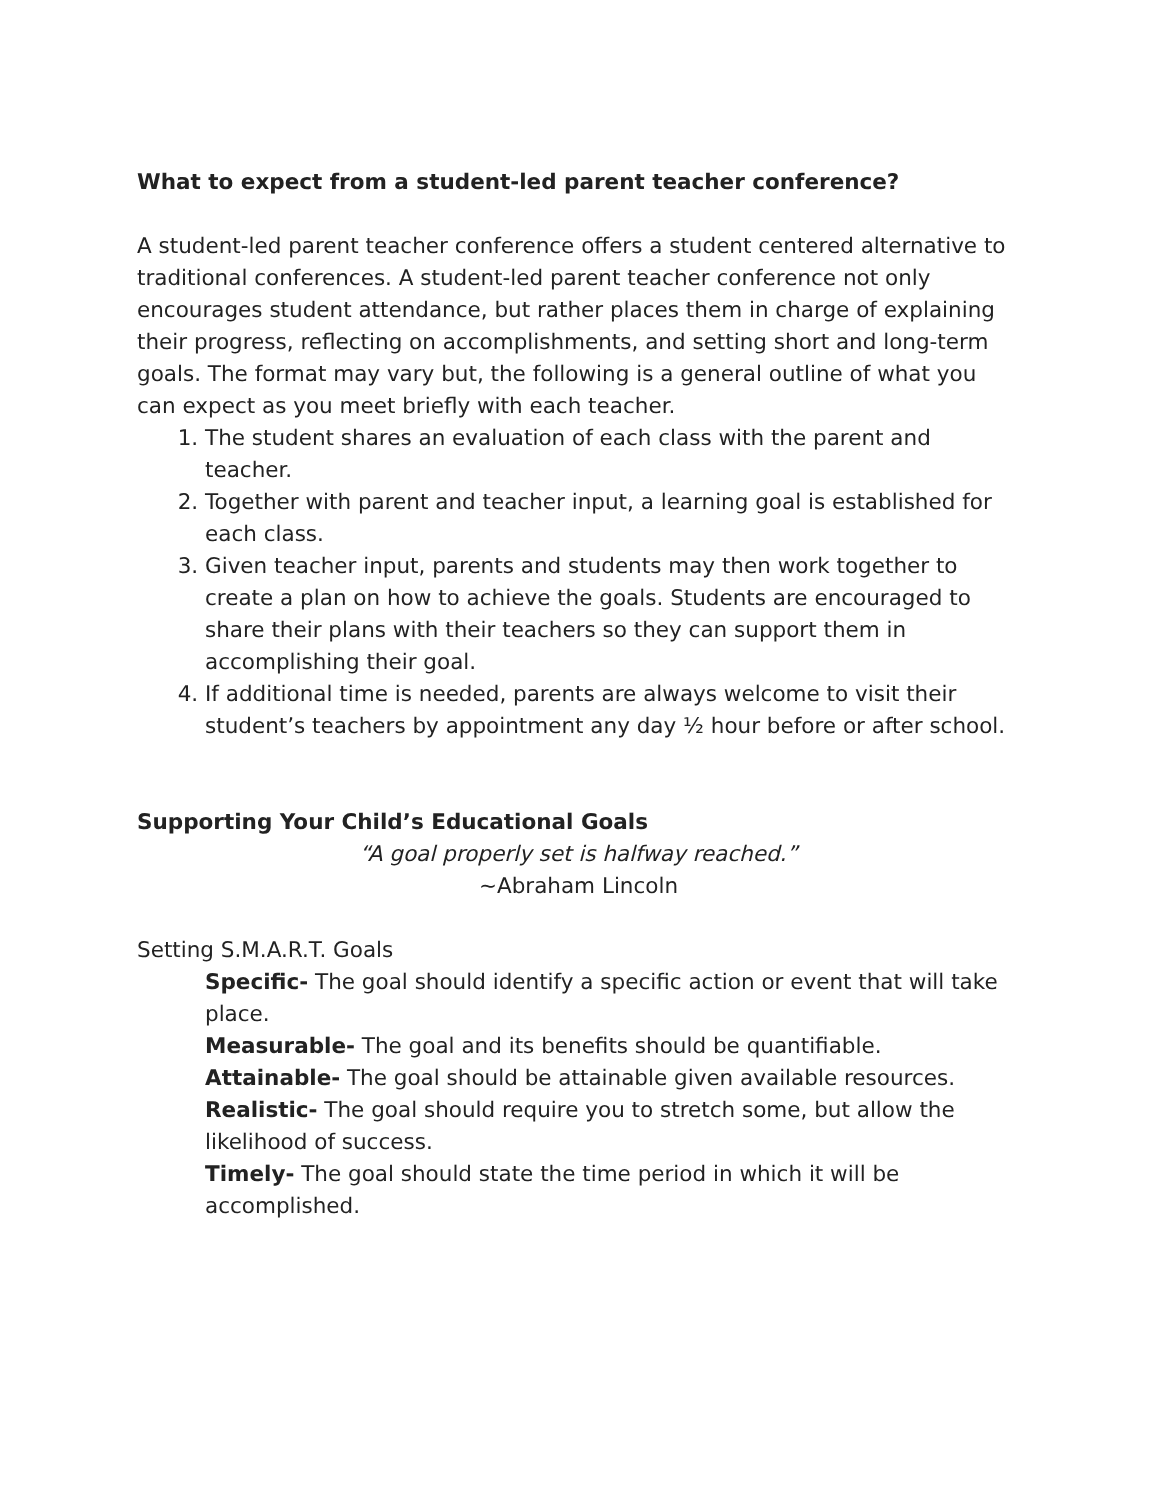What to expect from a student-led parent teacher conference?
A student-led parent teacher conference offers a student centered alternative to traditional conferences. A student-led parent teacher conference not only encourages student attendance, but rather places them in charge of explaining their progress, reflecting on accomplishments, and setting short and long-term goals. The format may vary but, the following is a general outline of what you can expect as you meet briefly with each teacher.
1. The student shares an evaluation of each class with the parent and teacher.
2. Together with parent and teacher input, a learning goal is established for each class.
3. Given teacher input, parents and students may then work together to create a plan on how to achieve the goals. Students are encouraged to share their plans with their teachers so they can support them in accomplishing their goal.
4. If additional time is needed, parents are always welcome to visit their student’s teachers by appointment any day ½ hour before or after school.
Supporting Your Child’s Educational Goals
“A goal properly set is halfway reached.”
~Abraham Lincoln
Setting S.M.A.R.T. Goals
Specific- The goal should identify a specific action or event that will take place.
Measurable- The goal and its benefits should be quantifiable.
Attainable- The goal should be attainable given available resources.
Realistic- The goal should require you to stretch some, but allow the likelihood of success.
Timely- The goal should state the time period in which it will be accomplished.